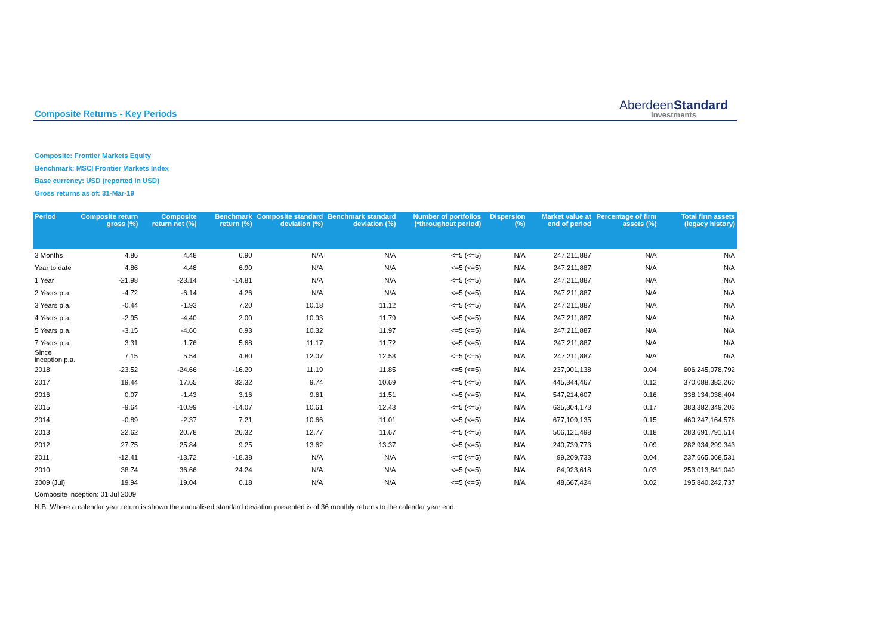Composite Returns - Key Periods
AberdeenStandard
Investments
Composite: Frontier Markets Equity
Benchmark: MSCI Frontier Markets Index
Base currency: USD (reported in USD)
Gross returns as of: 31-Mar-19
| Period | Composite return gross (%) | Composite return net (%) | Benchmark return (%) | Composite standard deviation (%) | Benchmark standard deviation (%) | Number of portfolios (*throughout period) | Dispersion (%) | Market value at end of period | Percentage of firm assets (%) | Total firm assets (legacy history) |
| --- | --- | --- | --- | --- | --- | --- | --- | --- | --- | --- |
| 3 Months | 4.86 | 4.48 | 6.90 | N/A | N/A | <=5 (<=5) | N/A | 247,211,887 | N/A | N/A |
| Year to date | 4.86 | 4.48 | 6.90 | N/A | N/A | <=5 (<=5) | N/A | 247,211,887 | N/A | N/A |
| 1 Year | -21.98 | -23.14 | -14.81 | N/A | N/A | <=5 (<=5) | N/A | 247,211,887 | N/A | N/A |
| 2 Years p.a. | -4.72 | -6.14 | 4.26 | N/A | N/A | <=5 (<=5) | N/A | 247,211,887 | N/A | N/A |
| 3 Years p.a. | -0.44 | -1.93 | 7.20 | 10.18 | 11.12 | <=5 (<=5) | N/A | 247,211,887 | N/A | N/A |
| 4 Years p.a. | -2.95 | -4.40 | 2.00 | 10.93 | 11.79 | <=5 (<=5) | N/A | 247,211,887 | N/A | N/A |
| 5 Years p.a. | -3.15 | -4.60 | 0.93 | 10.32 | 11.97 | <=5 (<=5) | N/A | 247,211,887 | N/A | N/A |
| 7 Years p.a. | 3.31 | 1.76 | 5.68 | 11.17 | 11.72 | <=5 (<=5) | N/A | 247,211,887 | N/A | N/A |
| Since inception p.a. | 7.15 | 5.54 | 4.80 | 12.07 | 12.53 | <=5 (<=5) | N/A | 247,211,887 | N/A | N/A |
| 2018 | -23.52 | -24.66 | -16.20 | 11.19 | 11.85 | <=5 (<=5) | N/A | 237,901,138 | 0.04 | 606,245,078,792 |
| 2017 | 19.44 | 17.65 | 32.32 | 9.74 | 10.69 | <=5 (<=5) | N/A | 445,344,467 | 0.12 | 370,088,382,260 |
| 2016 | 0.07 | -1.43 | 3.16 | 9.61 | 11.51 | <=5 (<=5) | N/A | 547,214,607 | 0.16 | 338,134,038,404 |
| 2015 | -9.64 | -10.99 | -14.07 | 10.61 | 12.43 | <=5 (<=5) | N/A | 635,304,173 | 0.17 | 383,382,349,203 |
| 2014 | -0.89 | -2.37 | 7.21 | 10.66 | 11.01 | <=5 (<=5) | N/A | 677,109,135 | 0.15 | 460,247,164,576 |
| 2013 | 22.62 | 20.78 | 26.32 | 12.77 | 11.67 | <=5 (<=5) | N/A | 506,121,498 | 0.18 | 283,691,791,514 |
| 2012 | 27.75 | 25.84 | 9.25 | 13.62 | 13.37 | <=5 (<=5) | N/A | 240,739,773 | 0.09 | 282,934,299,343 |
| 2011 | -12.41 | -13.72 | -18.38 | N/A | N/A | <=5 (<=5) | N/A | 99,209,733 | 0.04 | 237,665,068,531 |
| 2010 | 38.74 | 36.66 | 24.24 | N/A | N/A | <=5 (<=5) | N/A | 84,923,618 | 0.03 | 253,013,841,040 |
| 2009 (Jul) | 19.94 | 19.04 | 0.18 | N/A | N/A | <=5 (<=5) | N/A | 48,667,424 | 0.02 | 195,840,242,737 |
Composite inception: 01 Jul 2009
N.B. Where a calendar year return is shown the annualised standard deviation presented is of 36 monthly returns to the calendar year end.